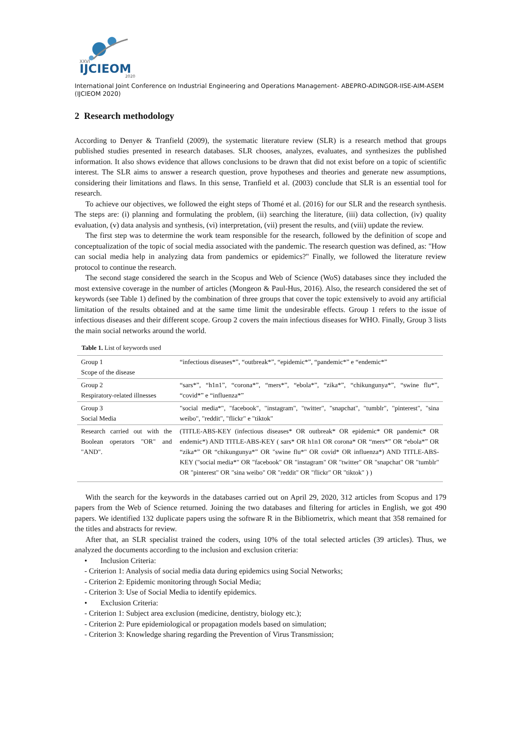XXVI
IJCIEOM
2020
International Joint Conference on Industrial Engineering and Operations Management- ABEPRO-ADINGOR-IISE-AIM-ASEM (IJCIEOM 2020)
2 Research methodology
According to Denyer & Tranfield (2009), the systematic literature review (SLR) is a research method that groups published studies presented in research databases. SLR chooses, analyzes, evaluates, and synthesizes the published information. It also shows evidence that allows conclusions to be drawn that did not exist before on a topic of scientific interest. The SLR aims to answer a research question, prove hypotheses and theories and generate new assumptions, considering their limitations and flaws. In this sense, Tranfield et al. (2003) conclude that SLR is an essential tool for research.
To achieve our objectives, we followed the eight steps of Thomé et al. (2016) for our SLR and the research synthesis. The steps are: (i) planning and formulating the problem, (ii) searching the literature, (iii) data collection, (iv) quality evaluation, (v) data analysis and synthesis, (vi) interpretation, (vii) present the results, and (viii) update the review.
The first step was to determine the work team responsible for the research, followed by the definition of scope and conceptualization of the topic of social media associated with the pandemic. The research question was defined, as: "How can social media help in analyzing data from pandemics or epidemics?" Finally, we followed the literature review protocol to continue the research.
The second stage considered the search in the Scopus and Web of Science (WoS) databases since they included the most extensive coverage in the number of articles (Mongeon & Paul-Hus, 2016). Also, the research considered the set of keywords (see Table 1) defined by the combination of three groups that cover the topic extensively to avoid any artificial limitation of the results obtained and at the same time limit the undesirable effects. Group 1 refers to the issue of infectious diseases and their different scope. Group 2 covers the main infectious diseases for WHO. Finally, Group 3 lists the main social networks around the world.
Table 1. List of keywords used
| Group 1 Scope of the disease | “infectious diseases*”, “outbreak*”, “epidemic*”, “pandemic*” e “endemic*” |
| Group 2 Respiratory-related illnesses | “sars*”, “h1n1”, “corona*”, “mers*”, “ebola*”, “zika*”, “chikungunya*”, “swine flu*”, “covid*” e “influenza*” |
| Group 3 Social Media | "social media*", "facebook", "instagram", "twitter", "snapchat", "tumblr", "pinterest", "sina weibo", "reddit", "flickr" e "tiktok" |
| Research carried out with the Boolean operators "OR" and "AND". | (TITLE-ABS-KEY (infectious diseases* OR outbreak* OR epidemic* OR pandemic* OR endemic*) AND TITLE-ABS-KEY ( sars* OR h1n1 OR corona* OR “mers*” OR “ebola*” OR “zika*” OR “chikungunya*” OR "swine flu*" OR covid* OR influenza*) AND TITLE-ABS-KEY ("social media*" OR "facebook" OR "instagram" OR "twitter" OR "snapchat" OR "tumblr" OR "pinterest" OR "sina weibo" OR "reddit" OR "flickr" OR "tiktok" ) ) |
With the search for the keywords in the databases carried out on April 29, 2020, 312 articles from Scopus and 179 papers from the Web of Science returned. Joining the two databases and filtering for articles in English, we got 490 papers. We identified 132 duplicate papers using the software R in the Bibliometrix, which meant that 358 remained for the titles and abstracts for review.
After that, an SLR specialist trained the coders, using 10% of the total selected articles (39 articles). Thus, we analyzed the documents according to the inclusion and exclusion criteria:
• Inclusion Criteria:
- Criterion 1: Analysis of social media data during epidemics using Social Networks;
- Criterion 2: Epidemic monitoring through Social Media;
- Criterion 3: Use of Social Media to identify epidemics.
• Exclusion Criteria:
- Criterion 1: Subject area exclusion (medicine, dentistry, biology etc.);
- Criterion 2: Pure epidemiological or propagation models based on simulation;
- Criterion 3: Knowledge sharing regarding the Prevention of Virus Transmission;